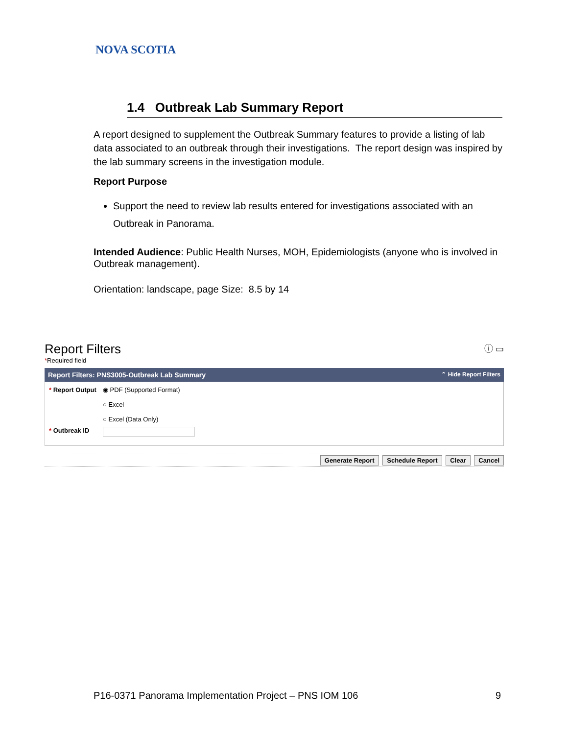NOVA SCOTIA
1.4 Outbreak Lab Summary Report
A report designed to supplement the Outbreak Summary features to provide a listing of lab data associated to an outbreak through their investigations. The report design was inspired by the lab summary screens in the investigation module.
Report Purpose
Support the need to review lab results entered for investigations associated with an Outbreak in Panorama.
Intended Audience: Public Health Nurses, MOH, Epidemiologists (anyone who is involved in Outbreak management).
Orientation: landscape, page Size: 8.5 by 14
Report Filters ⓘ ▭
*Required field
Report Filters: PNS3005-Outbreak Lab Summary ⌃ Hide Report Filters
* Report Output ◉ PDF (Supported Format)
○ Excel
○ Excel (Data Only)
* Outbreak ID
Generate Report Schedule Report Clear Cancel
P16-0371 Panorama Implementation Project – PNS IOM 106 9